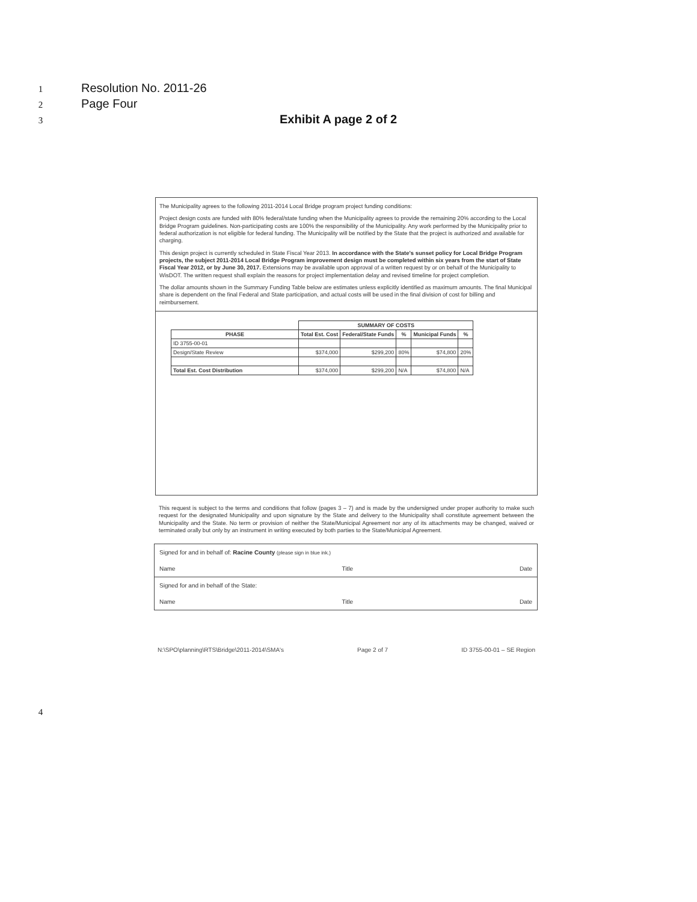1 Resolution No. 2011-26
2 Page Four
3 Exhibit A page 2 of 2
The Municipality agrees to the following 2011-2014 Local Bridge program project funding conditions:
Project design costs are funded with 80% federal/state funding when the Municipality agrees to provide the remaining 20% according to the Local Bridge Program guidelines. Non-participating costs are 100% the responsibility of the Municipality. Any work performed by the Municipality prior to federal authorization is not eligible for federal funding. The Municipality will be notified by the State that the project is authorized and available for charging.
This design project is currently scheduled in State Fiscal Year 2013. In accordance with the State's sunset policy for Local Bridge Program projects, the subject 2011-2014 Local Bridge Program improvement design must be completed within six years from the start of State Fiscal Year 2012, or by June 30, 2017. Extensions may be available upon approval of a written request by or on behalf of the Municipality to WisDOT. The written request shall explain the reasons for project implementation delay and revised timeline for project completion.
The dollar amounts shown in the Summary Funding Table below are estimates unless explicitly identified as maximum amounts. The final Municipal share is dependent on the final Federal and State participation, and actual costs will be used in the final division of cost for billing and reimbursement.
| | SUMMARY OF COSTS | | | | |
| PHASE | Total Est. Cost | Federal/State Funds | % | Municipal Funds | % |
| ID 3755-00-01 | | | | | |
| Design/State Review | $374,000 | $299,200 | 80% | $74,800 | 20% |
| Total Est. Cost Distribution | $374,000 | $299,200 | N/A | $74,800 | N/A |
This request is subject to the terms and conditions that follow (pages 3 – 7) and is made by the undersigned under proper authority to make such request for the designated Municipality and upon signature by the State and delivery to the Municipality shall constitute agreement between the Municipality and the State. No term or provision of neither the State/Municipal Agreement nor any of its attachments may be changed, waived or terminated orally but only by an instrument in writing executed by both parties to the State/Municipal Agreement.
Signed for and in behalf of: Racine County (please sign in blue ink.)
Name Title Date
Signed for and in behalf of the State:
Name Title Date
N:\SPO\planning\RTS\Bridge\2011-2014\SMA's Page 2 of 7 ID 3755-00-01 – SE Region
4